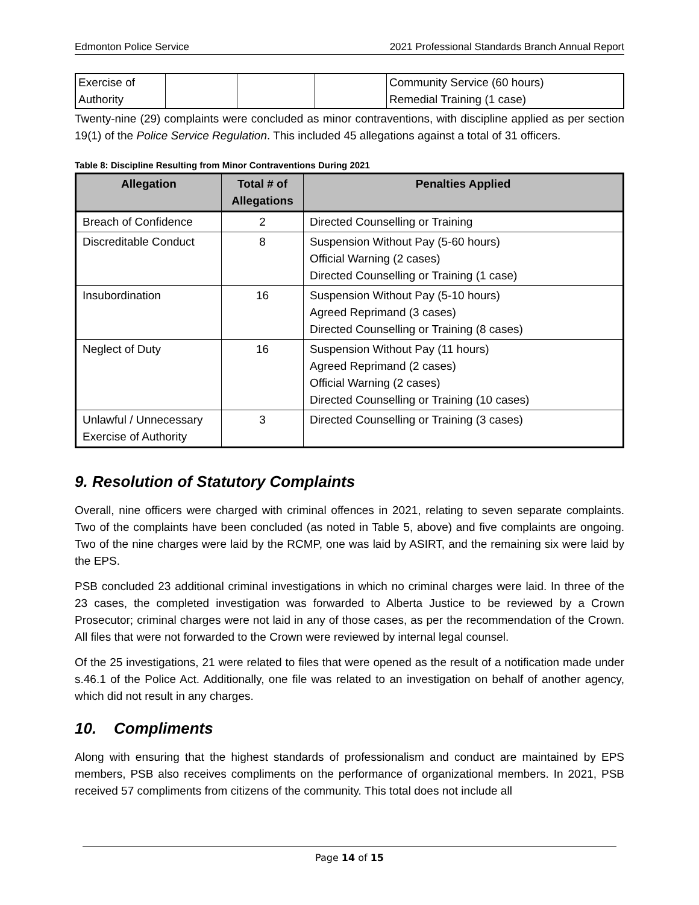Edmonton Police Service 2021 Professional Standards Branch Annual Report
| Exercise of Authority | | | | Community Service (60 hours) Remedial Training (1 case) |
Twenty-nine (29) complaints were concluded as minor contraventions, with discipline applied as per section 19(1) of the Police Service Regulation. This included 45 allegations against a total of 31 officers.
Table 8: Discipline Resulting from Minor Contraventions During 2021
| Allegation | Total # of Allegations | Penalties Applied |
| --- | --- | --- |
| Breach of Confidence | 2 | Directed Counselling or Training |
| Discreditable Conduct | 8 | Suspension Without Pay (5-60 hours) Official Warning (2 cases) Directed Counselling or Training (1 case) |
| Insubordination | 16 | Suspension Without Pay (5-10 hours) Agreed Reprimand (3 cases) Directed Counselling or Training (8 cases) |
| Neglect of Duty | 16 | Suspension Without Pay (11 hours) Agreed Reprimand (2 cases) Official Warning (2 cases) Directed Counselling or Training (10 cases) |
| Unlawful / Unnecessary Exercise of Authority | 3 | Directed Counselling or Training (3 cases) |
9. Resolution of Statutory Complaints
Overall, nine officers were charged with criminal offences in 2021, relating to seven separate complaints. Two of the complaints have been concluded (as noted in Table 5, above) and five complaints are ongoing. Two of the nine charges were laid by the RCMP, one was laid by ASIRT, and the remaining six were laid by the EPS.
PSB concluded 23 additional criminal investigations in which no criminal charges were laid. In three of the 23 cases, the completed investigation was forwarded to Alberta Justice to be reviewed by a Crown Prosecutor; criminal charges were not laid in any of those cases, as per the recommendation of the Crown. All files that were not forwarded to the Crown were reviewed by internal legal counsel.
Of the 25 investigations, 21 were related to files that were opened as the result of a notification made under s.46.1 of the Police Act. Additionally, one file was related to an investigation on behalf of another agency, which did not result in any charges.
10. Compliments
Along with ensuring that the highest standards of professionalism and conduct are maintained by EPS members, PSB also receives compliments on the performance of organizational members. In 2021, PSB received 57 compliments from citizens of the community. This total does not include all
Page 14 of 15